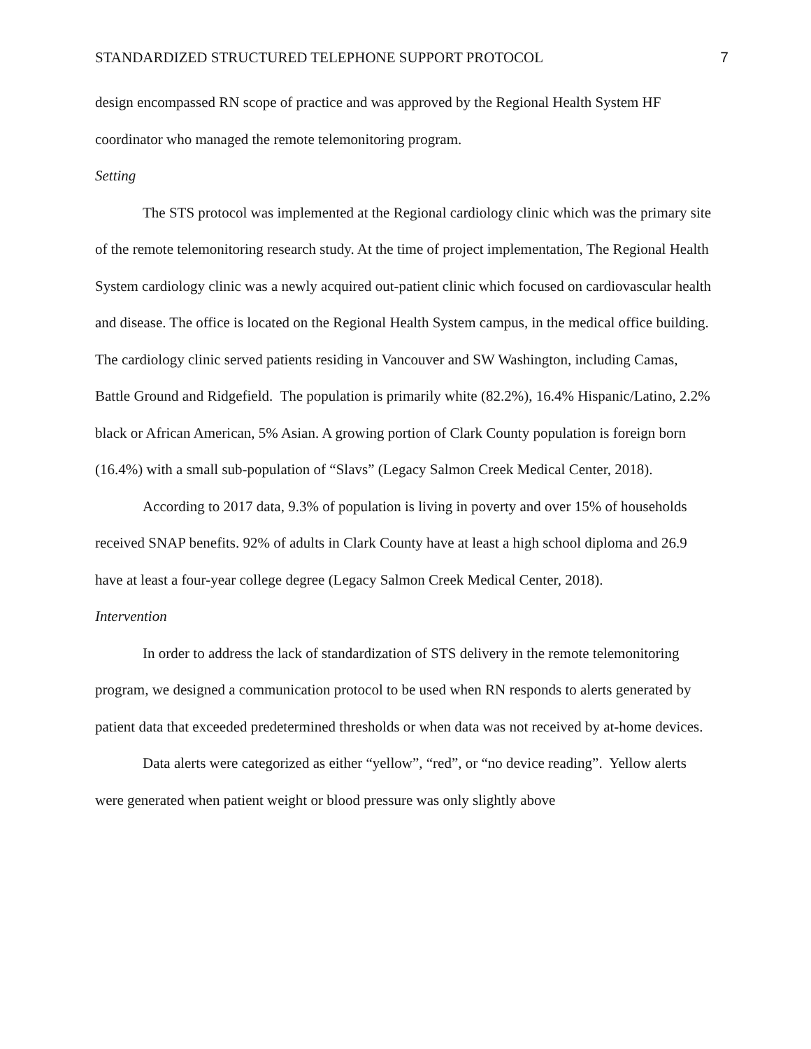STANDARDIZED STRUCTURED TELEPHONE SUPPORT PROTOCOL 7
design encompassed RN scope of practice and was approved by the Regional Health System HF coordinator who managed the remote telemonitoring program.
Setting
The STS protocol was implemented at the Regional cardiology clinic which was the primary site of the remote telemonitoring research study. At the time of project implementation, The Regional Health System cardiology clinic was a newly acquired out-patient clinic which focused on cardiovascular health and disease. The office is located on the Regional Health System campus, in the medical office building. The cardiology clinic served patients residing in Vancouver and SW Washington, including Camas, Battle Ground and Ridgefield. The population is primarily white (82.2%), 16.4% Hispanic/Latino, 2.2% black or African American, 5% Asian. A growing portion of Clark County population is foreign born (16.4%) with a small sub-population of “Slavs” (Legacy Salmon Creek Medical Center, 2018).
According to 2017 data, 9.3% of population is living in poverty and over 15% of households received SNAP benefits. 92% of adults in Clark County have at least a high school diploma and 26.9 have at least a four-year college degree (Legacy Salmon Creek Medical Center, 2018).
Intervention
In order to address the lack of standardization of STS delivery in the remote telemonitoring program, we designed a communication protocol to be used when RN responds to alerts generated by patient data that exceeded predetermined thresholds or when data was not received by at-home devices.
Data alerts were categorized as either “yellow”, “red”, or “no device reading”. Yellow alerts were generated when patient weight or blood pressure was only slightly above